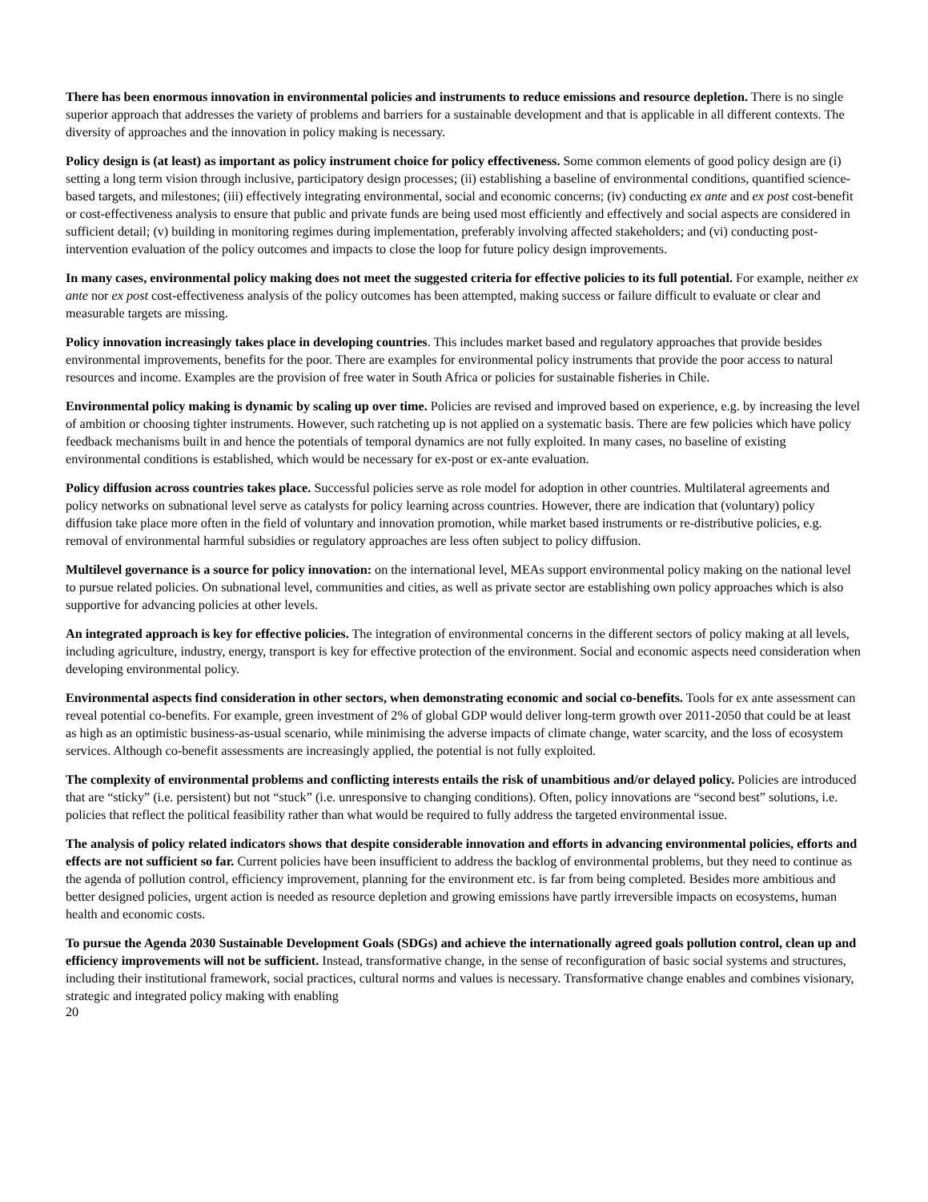There has been enormous innovation in environmental policies and instruments to reduce emissions and resource depletion. There is no single superior approach that addresses the variety of problems and barriers for a sustainable development and that is applicable in all different contexts. The diversity of approaches and the innovation in policy making is necessary.
Policy design is (at least) as important as policy instrument choice for policy effectiveness. Some common elements of good policy design are (i) setting a long term vision through inclusive, participatory design processes; (ii) establishing a baseline of environmental conditions, quantified science-based targets, and milestones; (iii) effectively integrating environmental, social and economic concerns; (iv) conducting ex ante and ex post cost-benefit or cost-effectiveness analysis to ensure that public and private funds are being used most efficiently and effectively and social aspects are considered in sufficient detail; (v) building in monitoring regimes during implementation, preferably involving affected stakeholders; and (vi) conducting post-intervention evaluation of the policy outcomes and impacts to close the loop for future policy design improvements.
In many cases, environmental policy making does not meet the suggested criteria for effective policies to its full potential. For example, neither ex ante nor ex post cost-effectiveness analysis of the policy outcomes has been attempted, making success or failure difficult to evaluate or clear and measurable targets are missing.
Policy innovation increasingly takes place in developing countries. This includes market based and regulatory approaches that provide besides environmental improvements, benefits for the poor. There are examples for environmental policy instruments that provide the poor access to natural resources and income. Examples are the provision of free water in South Africa or policies for sustainable fisheries in Chile.
Environmental policy making is dynamic by scaling up over time. Policies are revised and improved based on experience, e.g. by increasing the level of ambition or choosing tighter instruments. However, such ratcheting up is not applied on a systematic basis. There are few policies which have policy feedback mechanisms built in and hence the potentials of temporal dynamics are not fully exploited. In many cases, no baseline of existing environmental conditions is established, which would be necessary for ex-post or ex-ante evaluation.
Policy diffusion across countries takes place. Successful policies serve as role model for adoption in other countries. Multilateral agreements and policy networks on subnational level serve as catalysts for policy learning across countries. However, there are indication that (voluntary) policy diffusion take place more often in the field of voluntary and innovation promotion, while market based instruments or re-distributive policies, e.g. removal of environmental harmful subsidies or regulatory approaches are less often subject to policy diffusion.
Multilevel governance is a source for policy innovation: on the international level, MEAs support environmental policy making on the national level to pursue related policies. On subnational level, communities and cities, as well as private sector are establishing own policy approaches which is also supportive for advancing policies at other levels.
An integrated approach is key for effective policies. The integration of environmental concerns in the different sectors of policy making at all levels, including agriculture, industry, energy, transport is key for effective protection of the environment. Social and economic aspects need consideration when developing environmental policy.
Environmental aspects find consideration in other sectors, when demonstrating economic and social co-benefits. Tools for ex ante assessment can reveal potential co-benefits. For example, green investment of 2% of global GDP would deliver long-term growth over 2011-2050 that could be at least as high as an optimistic business-as-usual scenario, while minimising the adverse impacts of climate change, water scarcity, and the loss of ecosystem services. Although co-benefit assessments are increasingly applied, the potential is not fully exploited.
The complexity of environmental problems and conflicting interests entails the risk of unambitious and/or delayed policy. Policies are introduced that are “sticky” (i.e. persistent) but not “stuck” (i.e. unresponsive to changing conditions). Often, policy innovations are “second best” solutions, i.e. policies that reflect the political feasibility rather than what would be required to fully address the targeted environmental issue.
The analysis of policy related indicators shows that despite considerable innovation and efforts in advancing environmental policies, efforts and effects are not sufficient so far. Current policies have been insufficient to address the backlog of environmental problems, but they need to continue as the agenda of pollution control, efficiency improvement, planning for the environment etc. is far from being completed. Besides more ambitious and better designed policies, urgent action is needed as resource depletion and growing emissions have partly irreversible impacts on ecosystems, human health and economic costs.
To pursue the Agenda 2030 Sustainable Development Goals (SDGs) and achieve the internationally agreed goals pollution control, clean up and efficiency improvements will not be sufficient. Instead, transformative change, in the sense of reconfiguration of basic social systems and structures, including their institutional framework, social practices, cultural norms and values is necessary. Transformative change enables and combines visionary, strategic and integrated policy making with enabling
20